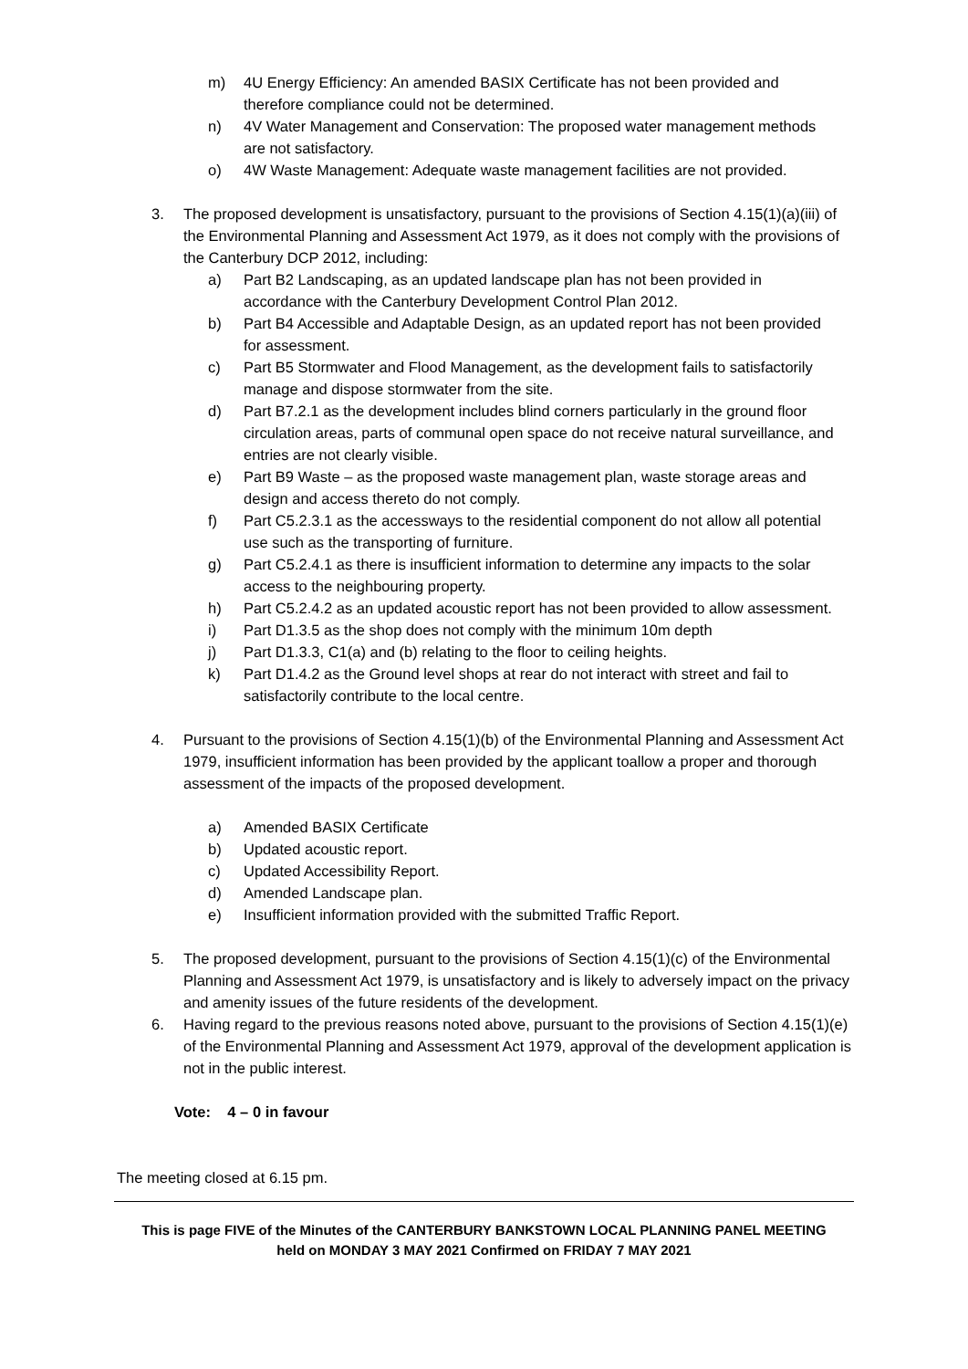m) 4U Energy Efficiency: An amended BASIX Certificate has not been provided and therefore compliance could not be determined.
n) 4V Water Management and Conservation: The proposed water management methods are not satisfactory.
o) 4W Waste Management: Adequate waste management facilities are not provided.
3. The proposed development is unsatisfactory, pursuant to the provisions of Section 4.15(1)(a)(iii) of the Environmental Planning and Assessment Act 1979, as it does not comply with the provisions of the Canterbury DCP 2012, including:
a) Part B2 Landscaping, as an updated landscape plan has not been provided in accordance with the Canterbury Development Control Plan 2012.
b) Part B4 Accessible and Adaptable Design, as an updated report has not been provided for assessment.
c) Part B5 Stormwater and Flood Management, as the development fails to satisfactorily manage and dispose stormwater from the site.
d) Part B7.2.1 as the development includes blind corners particularly in the ground floor circulation areas, parts of communal open space do not receive natural surveillance, and entries are not clearly visible.
e) Part B9 Waste – as the proposed waste management plan, waste storage areas and design and access thereto do not comply.
f) Part C5.2.3.1 as the accessways to the residential component do not allow all potential use such as the transporting of furniture.
g) Part C5.2.4.1 as there is insufficient information to determine any impacts to the solar access to the neighbouring property.
h) Part C5.2.4.2 as an updated acoustic report has not been provided to allow assessment.
i) Part D1.3.5 as the shop does not comply with the minimum 10m depth
j) Part D1.3.3, C1(a) and (b) relating to the floor to ceiling heights.
k) Part D1.4.2 as the Ground level shops at rear do not interact with street and fail to satisfactorily contribute to the local centre.
4. Pursuant to the provisions of Section 4.15(1)(b) of the Environmental Planning and Assessment Act 1979, insufficient information has been provided by the applicant toallow a proper and thorough assessment of the impacts of the proposed development.
a) Amended BASIX Certificate
b) Updated acoustic report.
c) Updated Accessibility Report.
d) Amended Landscape plan.
e) Insufficient information provided with the submitted Traffic Report.
5. The proposed development, pursuant to the provisions of Section 4.15(1)(c) of the Environmental Planning and Assessment Act 1979, is unsatisfactory and is likely to adversely impact on the privacy and amenity issues of the future residents of the development.
6. Having regard to the previous reasons noted above, pursuant to the provisions of Section 4.15(1)(e) of the Environmental Planning and Assessment Act 1979, approval of the development application is not in the public interest.
Vote: 4 – 0 in favour
The meeting closed at 6.15 pm.
This is page FIVE of the Minutes of the CANTERBURY BANKSTOWN LOCAL PLANNING PANEL MEETING
held on MONDAY 3 MAY 2021 Confirmed on FRIDAY 7 MAY 2021